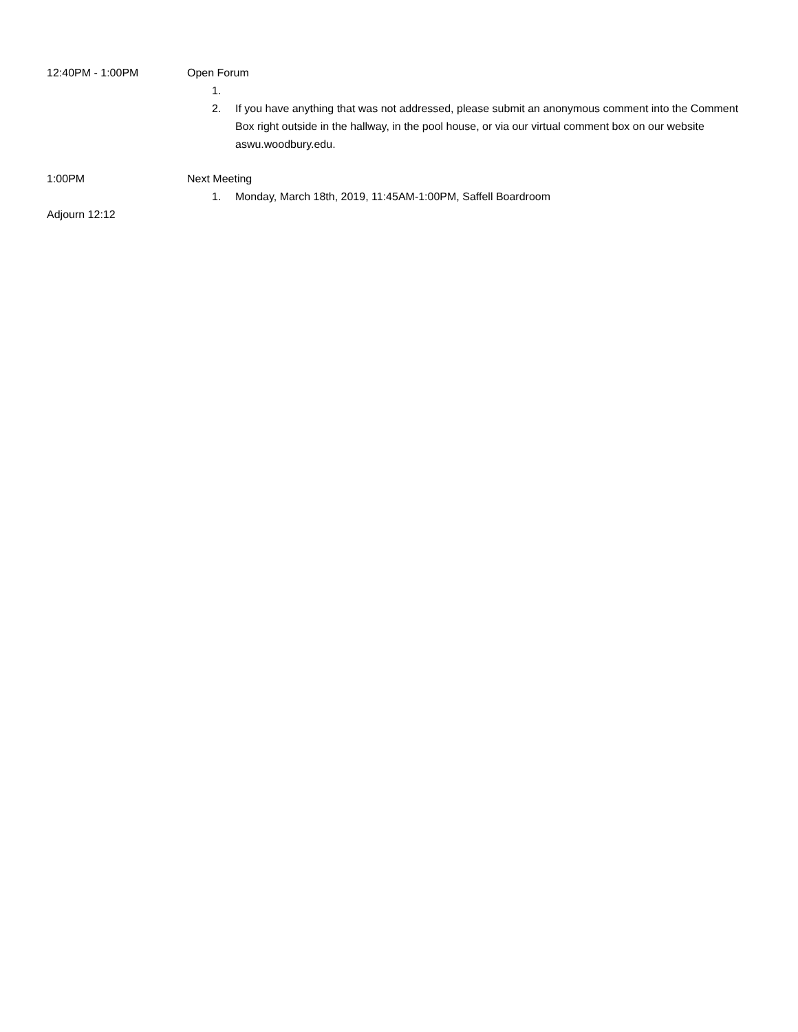12:40PM - 1:00PM Open Forum
1.
2. If you have anything that was not addressed, please submit an anonymous comment into the Comment Box right outside in the hallway, in the pool house, or via our virtual comment box on our website aswu.woodbury.edu.
1:00PM Next Meeting
1. Monday, March 18th, 2019, 11:45AM-1:00PM, Saffell Boardroom
Adjourn 12:12